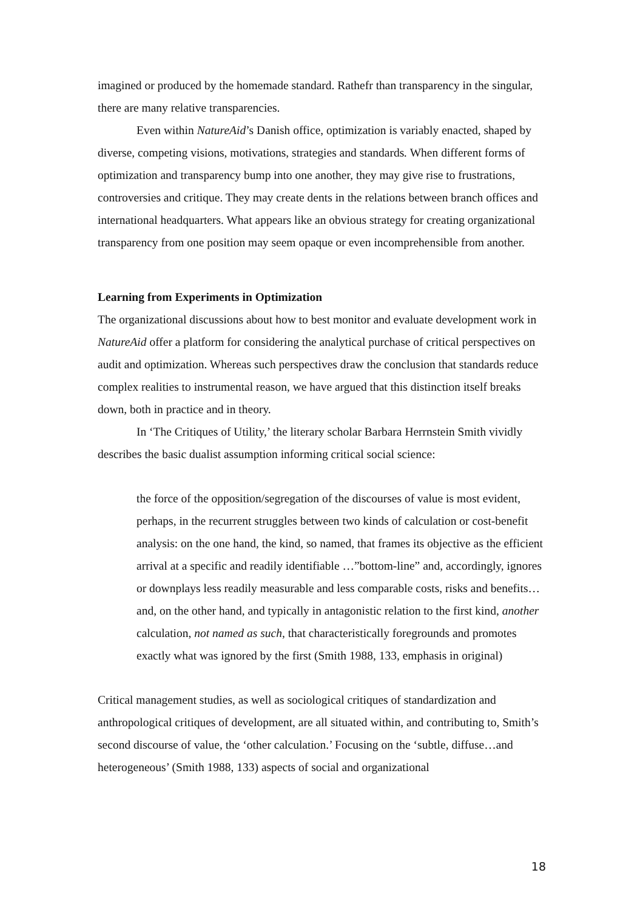imagined or produced by the homemade standard. Rathefr than transparency in the singular, there are many relative transparencies.
Even within NatureAid’s Danish office, optimization is variably enacted, shaped by diverse, competing visions, motivations, strategies and standards. When different forms of optimization and transparency bump into one another, they may give rise to frustrations, controversies and critique. They may create dents in the relations between branch offices and international headquarters. What appears like an obvious strategy for creating organizational transparency from one position may seem opaque or even incomprehensible from another.
Learning from Experiments in Optimization
The organizational discussions about how to best monitor and evaluate development work in NatureAid offer a platform for considering the analytical purchase of critical perspectives on audit and optimization. Whereas such perspectives draw the conclusion that standards reduce complex realities to instrumental reason, we have argued that this distinction itself breaks down, both in practice and in theory.
In ‘The Critiques of Utility,’ the literary scholar Barbara Herrnstein Smith vividly describes the basic dualist assumption informing critical social science:
the force of the opposition/segregation of the discourses of value is most evident, perhaps, in the recurrent struggles between two kinds of calculation or cost-benefit analysis: on the one hand, the kind, so named, that frames its objective as the efficient arrival at a specific and readily identifiable …”bottom-line” and, accordingly, ignores or downplays less readily measurable and less comparable costs, risks and benefits…and, on the other hand, and typically in antagonistic relation to the first kind, another calculation, not named as such, that characteristically foregrounds and promotes exactly what was ignored by the first (Smith 1988, 133, emphasis in original)
Critical management studies, as well as sociological critiques of standardization and anthropological critiques of development, are all situated within, and contributing to, Smith’s second discourse of value, the ‘other calculation.’ Focusing on the ‘subtle, diffuse…and heterogeneous’ (Smith 1988, 133) aspects of social and organizational
18